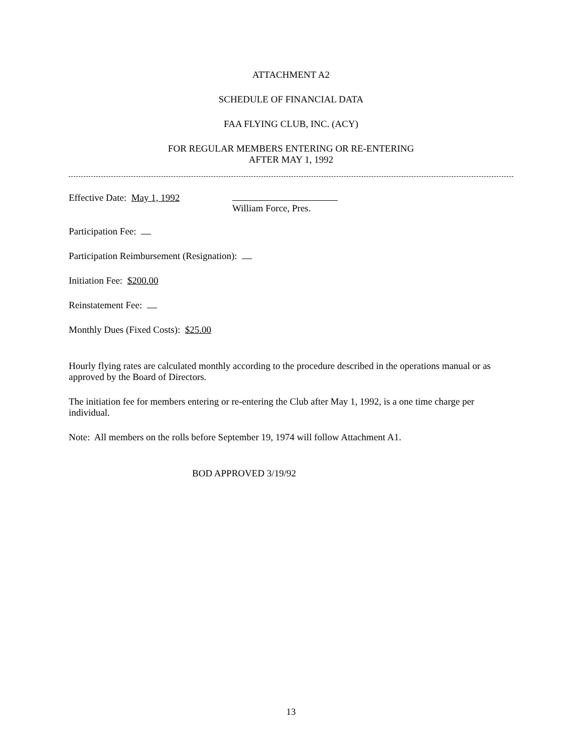ATTACHMENT A2
SCHEDULE OF FINANCIAL DATA
FAA FLYING CLUB, INC. (ACY)
FOR REGULAR MEMBERS ENTERING OR RE-ENTERING
AFTER MAY 1, 1992
Effective Date: May 1, 1992
William Force, Pres.
Participation Fee:
Participation Reimbursement (Resignation):
Initiation Fee: $200.00
Reinstatement Fee:
Monthly Dues (Fixed Costs): $25.00
Hourly flying rates are calculated monthly according to the procedure described in the operations manual or as approved by the Board of Directors.
The initiation fee for members entering or re-entering the Club after May 1, 1992, is a one time charge per individual.
Note: All members on the rolls before September 19, 1974 will follow Attachment A1.
BOD APPROVED 3/19/92
13